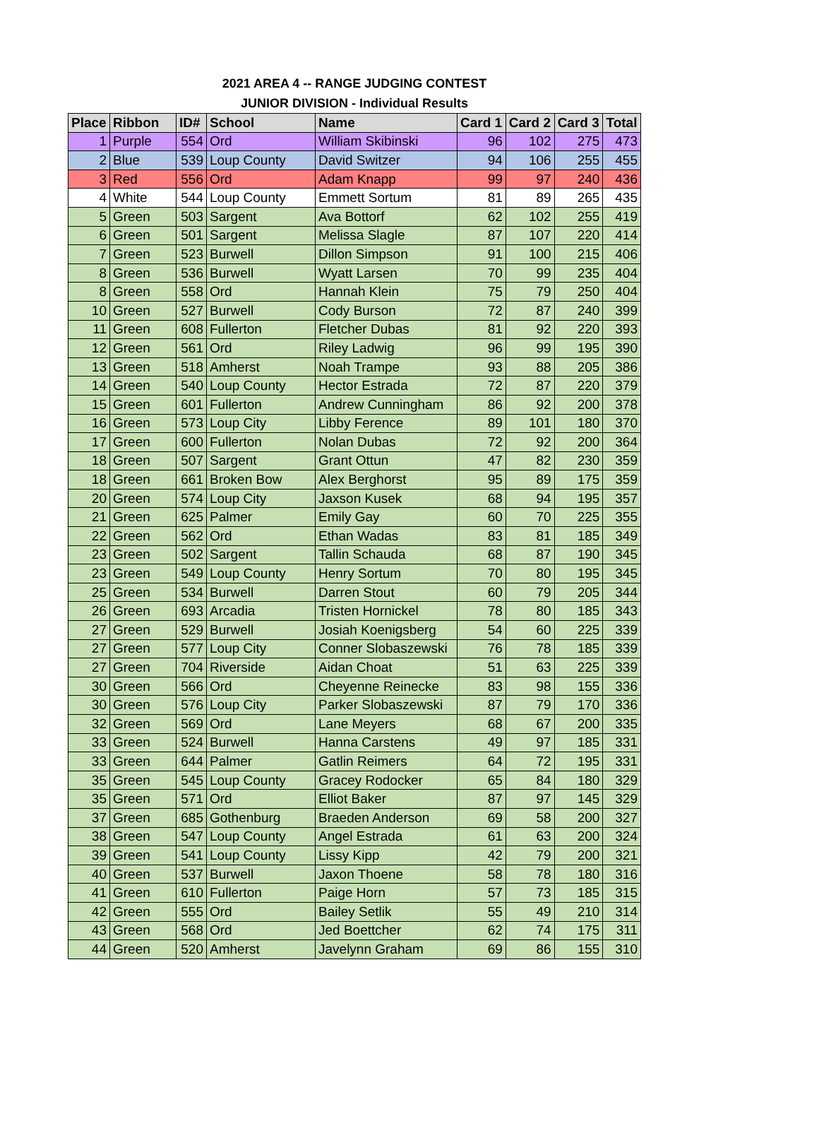2021 AREA 4 -- RANGE JUDGING CONTEST
JUNIOR DIVISION - Individual Results
| Place | Ribbon | ID# | School | Name | Card 1 | Card 2 | Card 3 | Total |
| --- | --- | --- | --- | --- | --- | --- | --- | --- |
| 1 | Purple | 554 | Ord | William Skibinski | 96 | 102 | 275 | 473 |
| 2 | Blue | 539 | Loup County | David Switzer | 94 | 106 | 255 | 455 |
| 3 | Red | 556 | Ord | Adam Knapp | 99 | 97 | 240 | 436 |
| 4 | White | 544 | Loup County | Emmett Sortum | 81 | 89 | 265 | 435 |
| 5 | Green | 503 | Sargent | Ava Bottorf | 62 | 102 | 255 | 419 |
| 6 | Green | 501 | Sargent | Melissa Slagle | 87 | 107 | 220 | 414 |
| 7 | Green | 523 | Burwell | Dillon Simpson | 91 | 100 | 215 | 406 |
| 8 | Green | 536 | Burwell | Wyatt Larsen | 70 | 99 | 235 | 404 |
| 8 | Green | 558 | Ord | Hannah Klein | 75 | 79 | 250 | 404 |
| 10 | Green | 527 | Burwell | Cody Burson | 72 | 87 | 240 | 399 |
| 11 | Green | 608 | Fullerton | Fletcher Dubas | 81 | 92 | 220 | 393 |
| 12 | Green | 561 | Ord | Riley Ladwig | 96 | 99 | 195 | 390 |
| 13 | Green | 518 | Amherst | Noah Trampe | 93 | 88 | 205 | 386 |
| 14 | Green | 540 | Loup County | Hector Estrada | 72 | 87 | 220 | 379 |
| 15 | Green | 601 | Fullerton | Andrew Cunningham | 86 | 92 | 200 | 378 |
| 16 | Green | 573 | Loup City | Libby Ference | 89 | 101 | 180 | 370 |
| 17 | Green | 600 | Fullerton | Nolan Dubas | 72 | 92 | 200 | 364 |
| 18 | Green | 507 | Sargent | Grant Ottun | 47 | 82 | 230 | 359 |
| 18 | Green | 661 | Broken Bow | Alex Berghorst | 95 | 89 | 175 | 359 |
| 20 | Green | 574 | Loup City | Jaxson Kusek | 68 | 94 | 195 | 357 |
| 21 | Green | 625 | Palmer | Emily Gay | 60 | 70 | 225 | 355 |
| 22 | Green | 562 | Ord | Ethan Wadas | 83 | 81 | 185 | 349 |
| 23 | Green | 502 | Sargent | Tallin Schauda | 68 | 87 | 190 | 345 |
| 23 | Green | 549 | Loup County | Henry Sortum | 70 | 80 | 195 | 345 |
| 25 | Green | 534 | Burwell | Darren Stout | 60 | 79 | 205 | 344 |
| 26 | Green | 693 | Arcadia | Tristen Hornickel | 78 | 80 | 185 | 343 |
| 27 | Green | 529 | Burwell | Josiah Koenigsberg | 54 | 60 | 225 | 339 |
| 27 | Green | 577 | Loup City | Conner Slobaszewski | 76 | 78 | 185 | 339 |
| 27 | Green | 704 | Riverside | Aidan Choat | 51 | 63 | 225 | 339 |
| 30 | Green | 566 | Ord | Cheyenne Reinecke | 83 | 98 | 155 | 336 |
| 30 | Green | 576 | Loup City | Parker Slobaszewski | 87 | 79 | 170 | 336 |
| 32 | Green | 569 | Ord | Lane Meyers | 68 | 67 | 200 | 335 |
| 33 | Green | 524 | Burwell | Hanna Carstens | 49 | 97 | 185 | 331 |
| 33 | Green | 644 | Palmer | Gatlin Reimers | 64 | 72 | 195 | 331 |
| 35 | Green | 545 | Loup County | Gracey Rodocker | 65 | 84 | 180 | 329 |
| 35 | Green | 571 | Ord | Elliot Baker | 87 | 97 | 145 | 329 |
| 37 | Green | 685 | Gothenburg | Braeden Anderson | 69 | 58 | 200 | 327 |
| 38 | Green | 547 | Loup County | Angel Estrada | 61 | 63 | 200 | 324 |
| 39 | Green | 541 | Loup County | Lissy Kipp | 42 | 79 | 200 | 321 |
| 40 | Green | 537 | Burwell | Jaxon Thoene | 58 | 78 | 180 | 316 |
| 41 | Green | 610 | Fullerton | Paige Horn | 57 | 73 | 185 | 315 |
| 42 | Green | 555 | Ord | Bailey Setlik | 55 | 49 | 210 | 314 |
| 43 | Green | 568 | Ord | Jed Boettcher | 62 | 74 | 175 | 311 |
| 44 | Green | 520 | Amherst | Javelynn Graham | 69 | 86 | 155 | 310 |